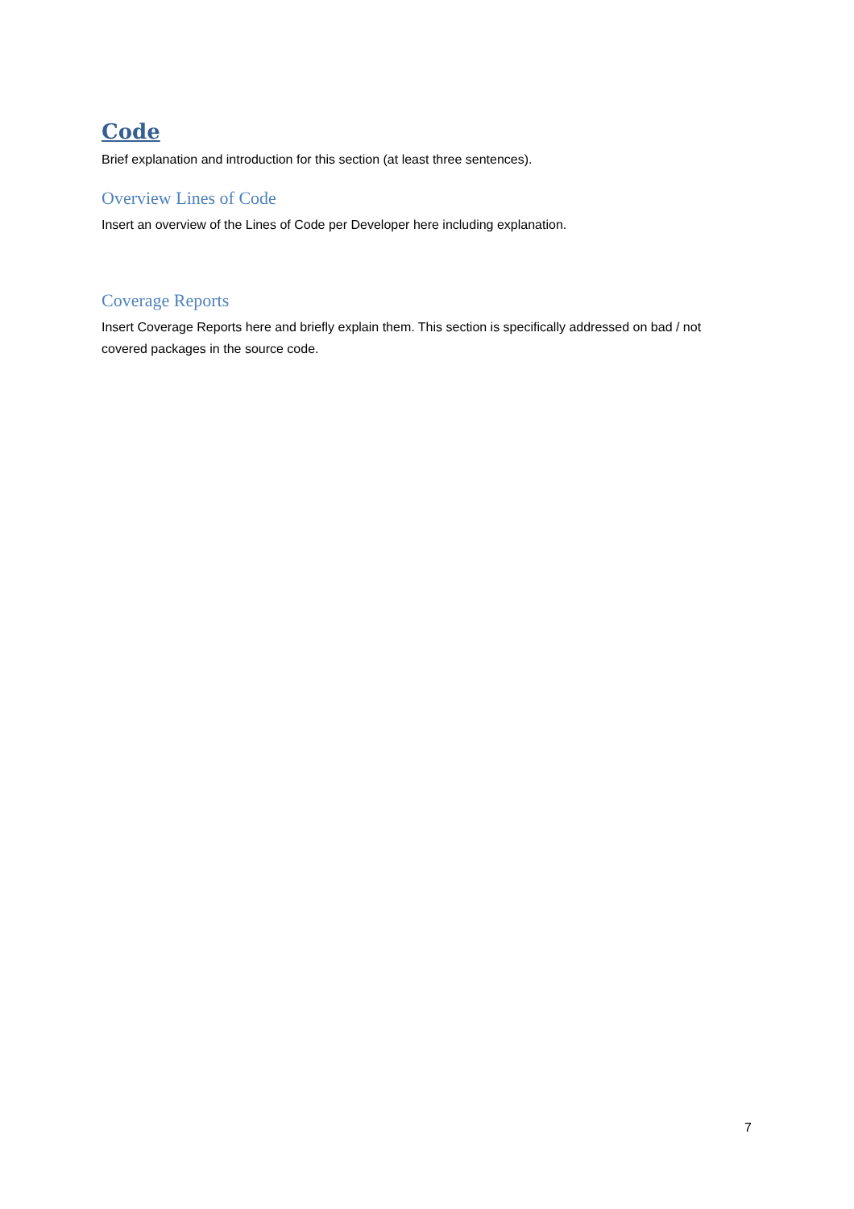Code
Brief explanation and introduction for this section (at least three sentences).
Overview Lines of Code
Insert an overview of the Lines of Code per Developer here including explanation.
Coverage Reports
Insert Coverage Reports here and briefly explain them. This section is specifically addressed on bad / not covered packages in the source code.
7